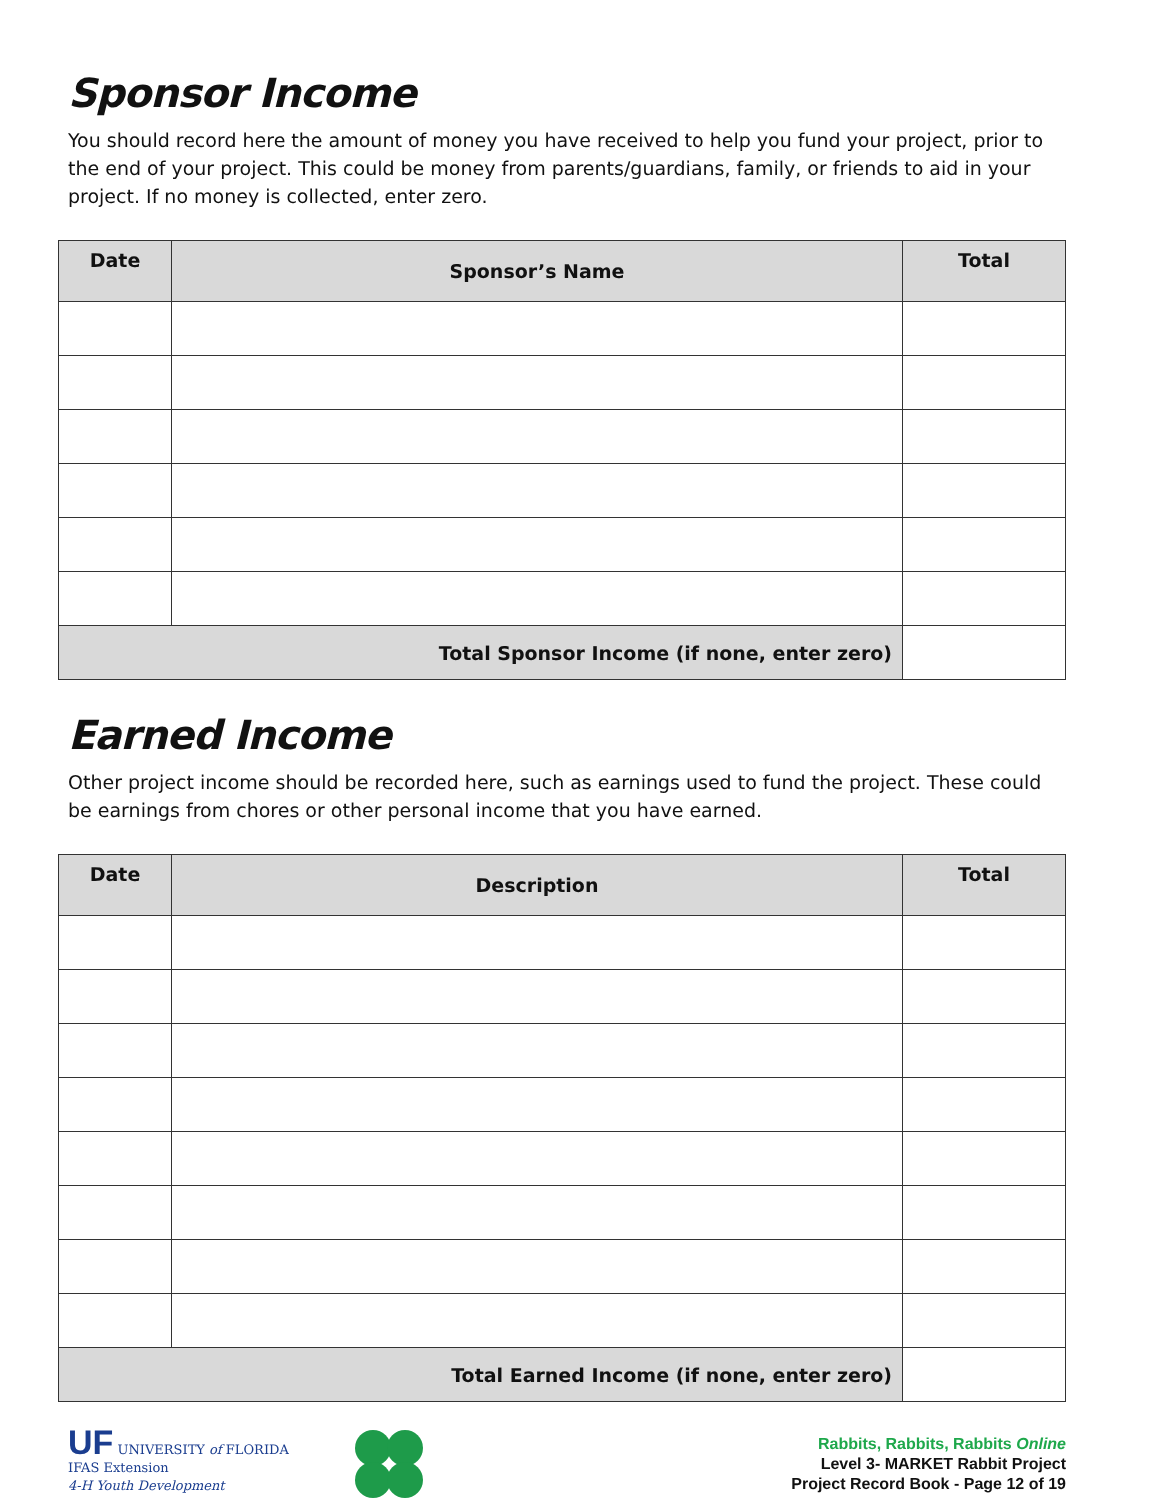Sponsor Income
You should record here the amount of money you have received to help you fund your project, prior to the end of your project. This could be money from parents/guardians, family, or friends to aid in your project. If no money is collected, enter zero.
| Date | Sponsor’s Name | Total |
| --- | --- | --- |
| Total Sponsor Income (if none, enter zero) | | |
Earned Income
Other project income should be recorded here, such as earnings used to fund the project. These could be earnings from chores or other personal income that you have earned.
| Date | Description | Total |
| --- | --- | --- |
| Total Earned Income (if none, enter zero) | | |
UF UNIVERSITY of FLORIDA
IFAS Extension
4-H Youth Development
Rabbits, Rabbits, Rabbits Online
Level 3- MARKET Rabbit Project
Project Record Book - Page 12 of 19